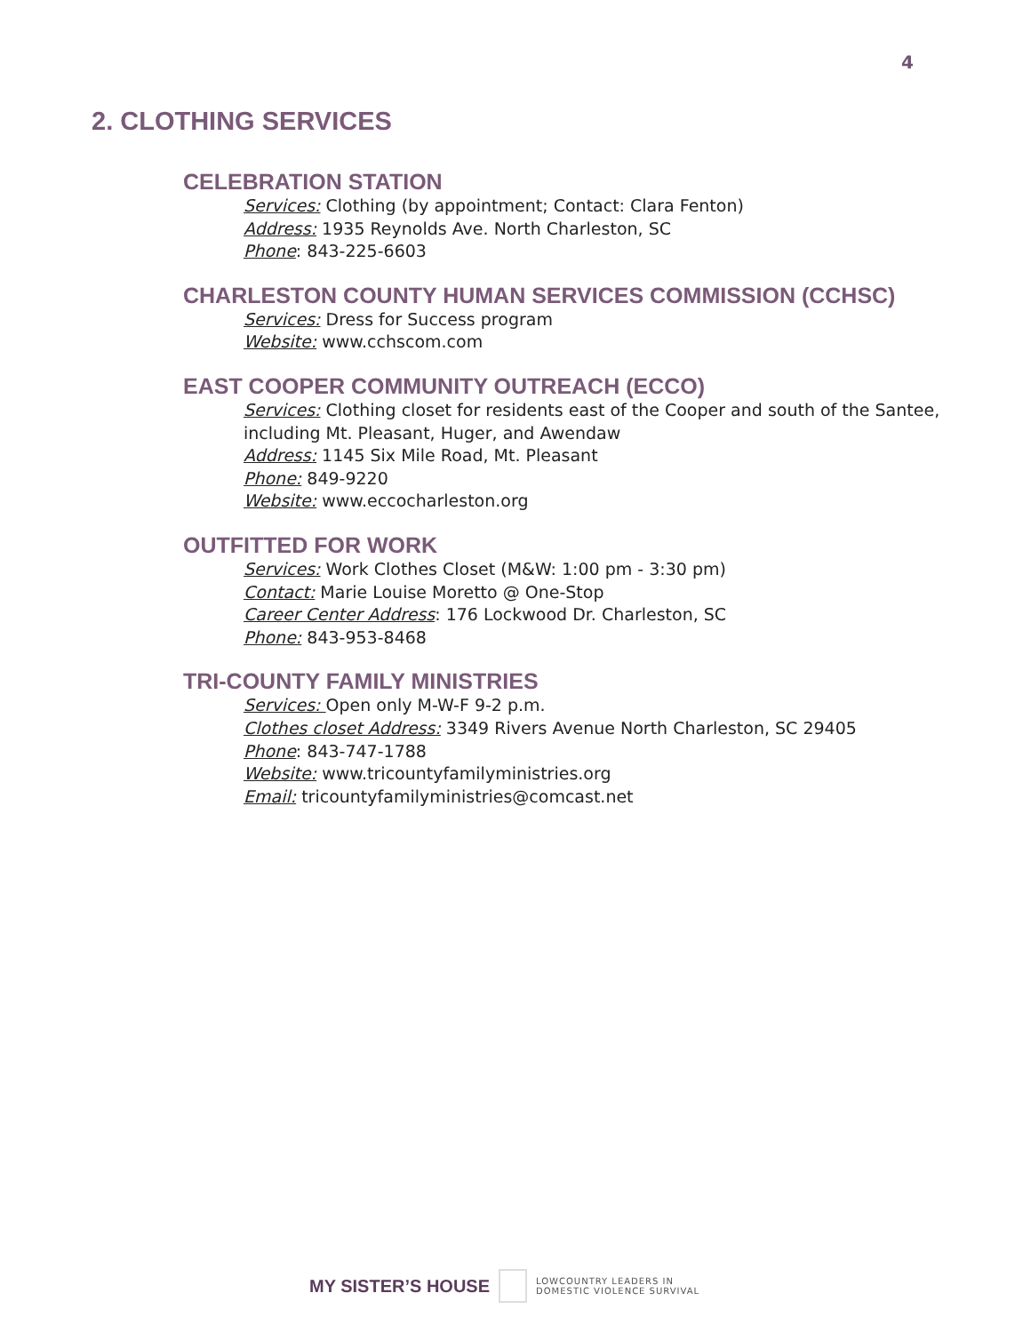4
2. CLOTHING SERVICES
CELEBRATION STATION
Services: Clothing (by appointment; Contact: Clara Fenton)
Address: 1935 Reynolds Ave. North Charleston, SC
Phone: 843-225-6603
CHARLESTON COUNTY HUMAN SERVICES COMMISSION (CCHSC)
Services: Dress for Success program
Website: www.cchscom.com
EAST COOPER COMMUNITY OUTREACH (ECCO)
Services: Clothing closet for residents east of the Cooper and south of the Santee, including Mt. Pleasant, Huger, and Awendaw
Address: 1145 Six Mile Road, Mt. Pleasant
Phone: 849-9220
Website: www.eccocharleston.org
OUTFITTED FOR WORK
Services: Work Clothes Closet (M&W: 1:00 pm - 3:30 pm)
Contact: Marie Louise Moretto @ One-Stop
Career Center Address: 176 Lockwood Dr. Charleston, SC
Phone: 843-953-8468
TRI-COUNTY FAMILY MINISTRIES
Services: Open only M-W-F 9-2 p.m.
Clothes closet Address: 3349 Rivers Avenue North Charleston, SC 29405
Phone: 843-747-1788
Website: www.tricountyfamilyministries.org
Email: tricountyfamilyministries@comcast.net
MY SISTER’S HOUSE
LOWCOUNTRY LEADERS IN
DOMESTIC VIOLENCE SURVIVAL